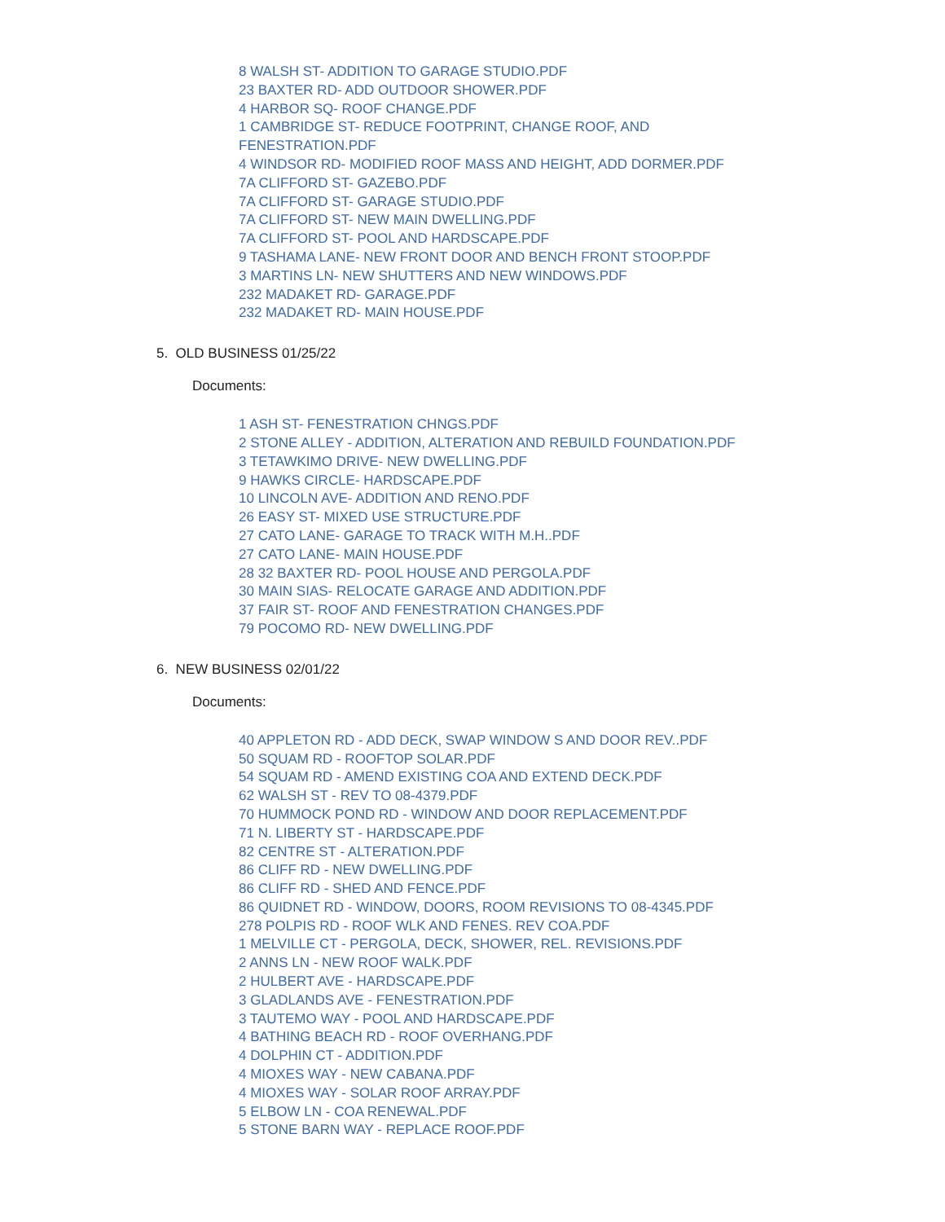8 WALSH ST- ADDITION TO GARAGE STUDIO.PDF
23 BAXTER RD- ADD OUTDOOR SHOWER.PDF
4 HARBOR SQ- ROOF CHANGE.PDF
1 CAMBRIDGE ST- REDUCE FOOTPRINT, CHANGE ROOF, AND FENESTRATION.PDF
4 WINDSOR RD- MODIFIED ROOF MASS AND HEIGHT, ADD DORMER.PDF
7A CLIFFORD ST- GAZEBO.PDF
7A CLIFFORD ST- GARAGE STUDIO.PDF
7A CLIFFORD ST- NEW MAIN DWELLING.PDF
7A CLIFFORD ST- POOL AND HARDSCAPE.PDF
9 TASHAMA LANE- NEW FRONT DOOR AND BENCH FRONT STOOP.PDF
3 MARTINS LN- NEW SHUTTERS AND NEW WINDOWS.PDF
232 MADAKET RD- GARAGE.PDF
232 MADAKET RD- MAIN HOUSE.PDF
5. OLD BUSINESS 01/25/22
Documents:
1 ASH ST- FENESTRATION CHNGS.PDF
2 STONE ALLEY - ADDITION, ALTERATION AND REBUILD FOUNDATION.PDF
3 TETAWKIMO DRIVE- NEW DWELLING.PDF
9 HAWKS CIRCLE- HARDSCAPE.PDF
10 LINCOLN AVE- ADDITION AND RENO.PDF
26 EASY ST- MIXED USE STRUCTURE.PDF
27 CATO LANE- GARAGE TO TRACK WITH M.H..PDF
27 CATO LANE- MAIN HOUSE.PDF
28 32 BAXTER RD- POOL HOUSE AND PERGOLA.PDF
30 MAIN SIAS- RELOCATE GARAGE AND ADDITION.PDF
37 FAIR ST- ROOF AND FENESTRATION CHANGES.PDF
79 POCOMO RD- NEW DWELLING.PDF
6. NEW BUSINESS 02/01/22
Documents:
40 APPLETON RD - ADD DECK, SWAP WINDOW S AND DOOR REV..PDF
50 SQUAM RD - ROOFTOP SOLAR.PDF
54 SQUAM RD - AMEND EXISTING COA AND EXTEND DECK.PDF
62 WALSH ST - REV TO 08-4379.PDF
70 HUMMOCK POND RD - WINDOW AND DOOR REPLACEMENT.PDF
71 N. LIBERTY ST - HARDSCAPE.PDF
82 CENTRE ST - ALTERATION.PDF
86 CLIFF RD - NEW DWELLING.PDF
86 CLIFF RD - SHED AND FENCE.PDF
86 QUIDNET RD - WINDOW, DOORS, ROOM REVISIONS TO 08-4345.PDF
278 POLPIS RD - ROOF WLK AND FENES. REV COA.PDF
1 MELVILLE CT - PERGOLA, DECK, SHOWER, REL. REVISIONS.PDF
2 ANNS LN - NEW ROOF WALK.PDF
2 HULBERT AVE - HARDSCAPE.PDF
3 GLADLANDS AVE - FENESTRATION.PDF
3 TAUTEMO WAY - POOL AND HARDSCAPE.PDF
4 BATHING BEACH RD - ROOF OVERHANG.PDF
4 DOLPHIN CT - ADDITION.PDF
4 MIOXES WAY - NEW CABANA.PDF
4 MIOXES WAY - SOLAR ROOF ARRAY.PDF
5 ELBOW LN - COA RENEWAL.PDF
5 STONE BARN WAY - REPLACE ROOF.PDF